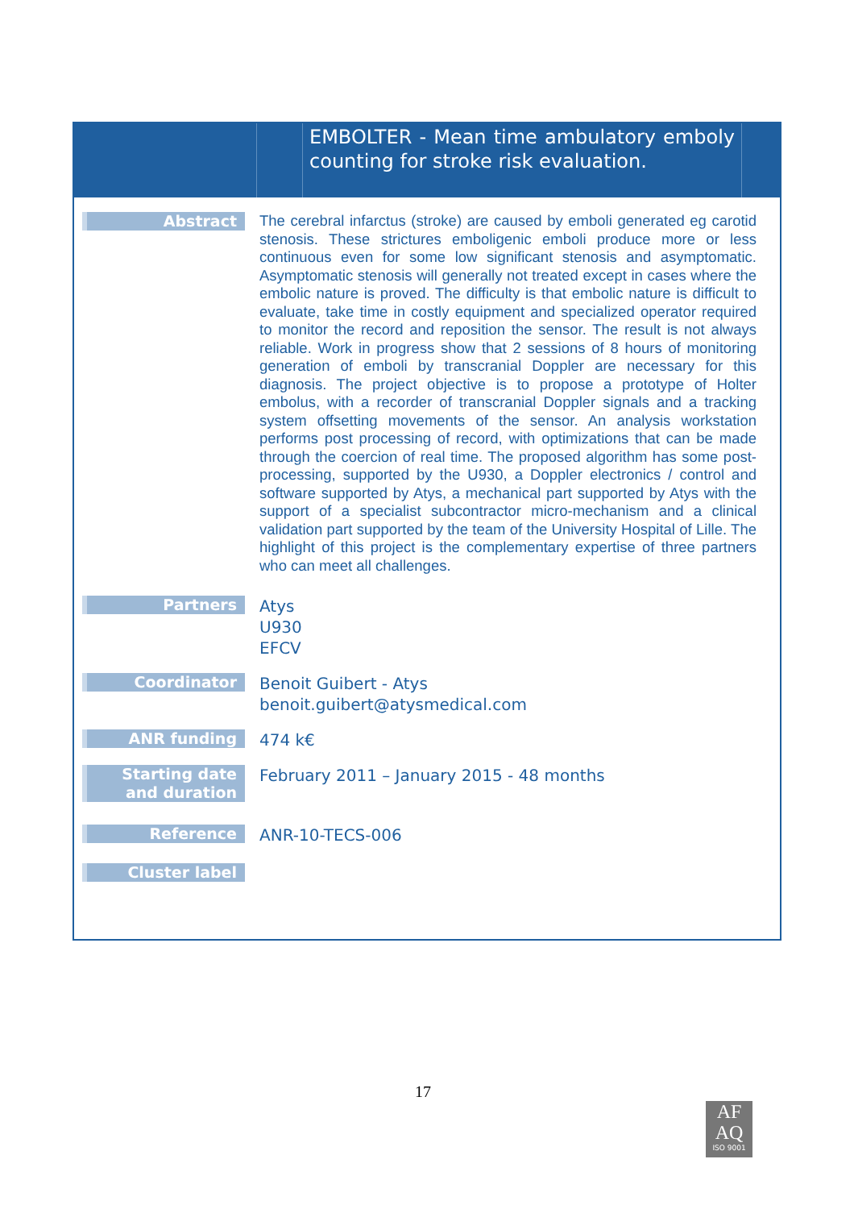EMBOLTER - Mean time ambulatory emboly counting for stroke risk evaluation.
Abstract
The cerebral infarctus (stroke) are caused by emboli generated eg carotid stenosis. These strictures emboligenic emboli produce more or less continuous even for some low significant stenosis and asymptomatic. Asymptomatic stenosis will generally not treated except in cases where the embolic nature is proved. The difficulty is that embolic nature is difficult to evaluate, take time in costly equipment and specialized operator required to monitor the record and reposition the sensor. The result is not always reliable. Work in progress show that 2 sessions of 8 hours of monitoring generation of emboli by transcranial Doppler are necessary for this diagnosis. The project objective is to propose a prototype of Holter embolus, with a recorder of transcranial Doppler signals and a tracking system offsetting movements of the sensor. An analysis workstation performs post processing of record, with optimizations that can be made through the coercion of real time. The proposed algorithm has some post-processing, supported by the U930, a Doppler electronics / control and software supported by Atys, a mechanical part supported by Atys with the support of a specialist subcontractor micro-mechanism and a clinical validation part supported by the team of the University Hospital of Lille. The highlight of this project is the complementary expertise of three partners who can meet all challenges.
Partners
Atys
U930
EFCV
Coordinator
Benoit Guibert - Atys
benoit.guibert@atysmedical.com
ANR funding
474 k€
Starting date
and duration
February 2011 – January 2015 - 48 months
Reference
ANR-10-TECS-006
Cluster label
17
AF
AQ
ISO 9001